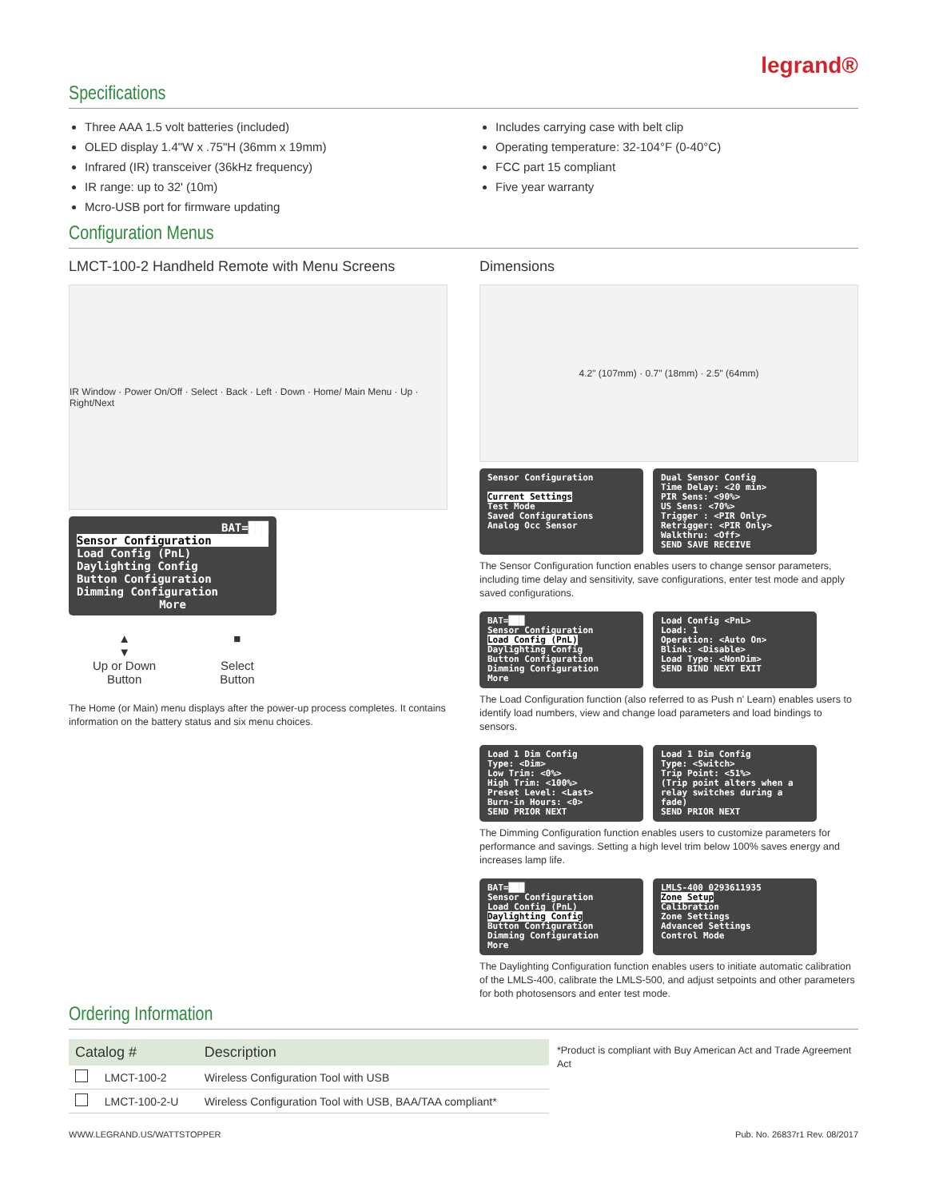legrand®
Specifications
Three AAA 1.5 volt batteries (included)
OLED display 1.4"W x .75"H (36mm x 19mm)
Infrared (IR) transceiver (36kHz frequency)
IR range: up to 32' (10m)
Mcro-USB port for firmware updating
Includes carrying case with belt clip
Operating temperature: 32-104°F (0-40°C)
FCC part 15 compliant
Five year warranty
Configuration Menus
LMCT-100-2 Handheld Remote with Menu Screens
IR Window · Power On/Off · Select · Back · Left · Down · Home/ Main Menu · Up · Right/Next
BAT=███
Sensor Configuration
Load Config (PnL)
Daylighting Config
Button Configuration
Dimming Configuration
More
▲
▼
Up or Down
Button
■
Select
Button
The Home (or Main) menu displays after the power-up process completes. It contains information on the battery status and six menu choices.
Dimensions
4.2" (107mm) · 0.7" (18mm) · 2.5" (64mm)
Sensor Configuration
Current Settings
Test Mode
Saved Configurations
Analog Occ Sensor
Dual Sensor Config
Time Delay: <20 min>
PIR Sens: <90%>
US Sens: <70%>
Trigger : <PIR Only>
Retrigger: <PIR Only>
Walkthru: <Off>
SEND SAVE RECEIVE
The Sensor Configuration function enables users to change sensor parameters, including time delay and sensitivity, save configurations, enter test mode and apply saved configurations.
BAT=███
Sensor Configuration
Load Config (PnL)
Daylighting Config
Button Configuration
Dimming Configuration
More
Load Config <PnL>
Load: 1
Operation: <Auto On>
Blink: <Disable>
Load Type: <NonDim>
SEND BIND NEXT EXIT
The Load Configuration function (also referred to as Push n' Learn) enables users to identify load numbers, view and change load parameters and load bindings to sensors.
Load 1 Dim Config
Type: <Dim>
Low Trim: <0%>
High Trim: <100%>
Preset Level: <Last>
Burn-in Hours: <0>
SEND PRIOR NEXT
Load 1 Dim Config
Type: <Switch>
Trip Point: <51%>
(Trip point alters when a relay switches during a fade)
SEND PRIOR NEXT
The Dimming Configuration function enables users to customize parameters for performance and savings. Setting a high level trim below 100% saves energy and increases lamp life.
BAT=███
Sensor Configuration
Load Config (PnL)
Daylighting Config
Button Configuration
Dimming Configuration
More
LMLS-400 0293611935
Zone Setup
Calibration
Zone Settings
Advanced Settings
Control Mode
The Daylighting Configuration function enables users to initiate automatic calibration of the LMLS-400, calibrate the LMLS-500, and adjust setpoints and other parameters for both photosensors and enter test mode.
Ordering Information
| Catalog # | | Description |
| --- | --- | --- |
| | LMCT-100-2 | Wireless Configuration Tool with USB |
| | LMCT-100-2-U | Wireless Configuration Tool with USB, BAA/TAA compliant* |
*Product is compliant with Buy American Act and Trade Agreement Act
WWW.LEGRAND.US/WATTSTOPPER Pub. No. 26837r1 Rev. 08/2017